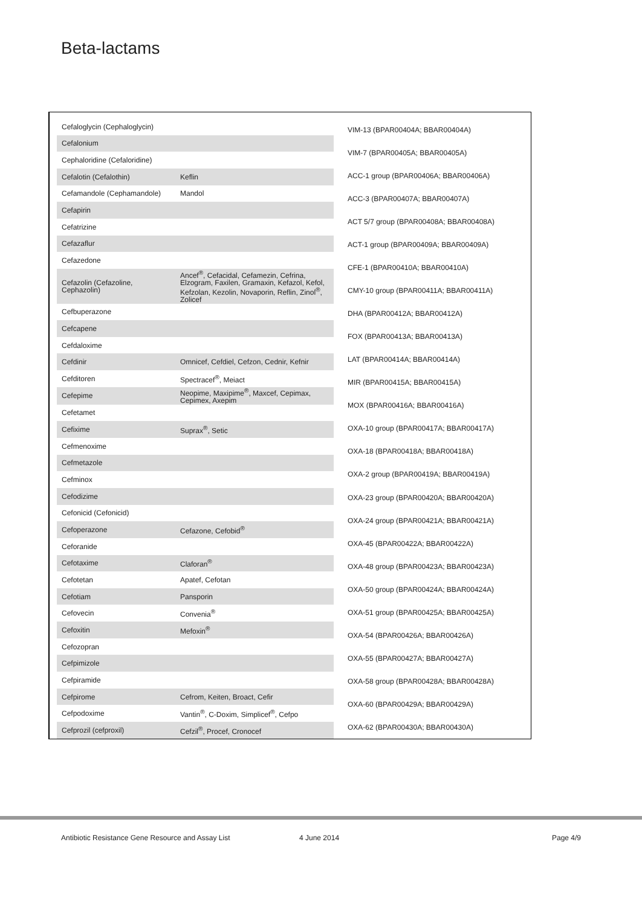Beta-lactams
| Cefaloglycin (Cephaloglycin) | |
| Cefalonium | |
| Cephaloridine (Cefaloridine) | |
| Cefalotin (Cefalothin) | Keflin |
| Cefamandole (Cephamandole) | Mandol |
| Cefapirin | |
| Cefatrizine | |
| Cefazaflur | |
| Cefazedone | |
| Cefazolin (Cefazoline, Cephazolin) | Ancef<sup>®</sup>, Cefacidal, Cefamezin, Cefrina, Elzogram, Faxilen, Gramaxin, Kefazol, Kefol, Kefzolan, Kezolin, Novaporin, Reflin, Zinol<sup>®</sup>, Zolicef |
| Cefbuperazone | |
| Cefcapene | |
| Cefdaloxime | |
| Cefdinir | Omnicef, Cefdiel, Cefzon, Cednir, Kefnir |
| Cefditoren | Spectracef<sup>®</sup>, Meiact |
| Cefepime | Neopime, Maxipime<sup>®</sup>, Maxcef, Cepimax, Cepimex, Axepim |
| Cefetamet | |
| Cefixime | Suprax<sup>®</sup>, Setic |
| Cefmenoxime | |
| Cefmetazole | |
| Cefminox | |
| Cefodizime | |
| Cefonicid (Cefonicid) | |
| Cefoperazone | Cefazone, Cefobid<sup>®</sup> |
| Ceforanide | |
| Cefotaxime | Claforan<sup>®</sup> |
| Cefotetan | Apatef, Cefotan |
| Cefotiam | Pansporin |
| Cefovecin | Convenia<sup>®</sup> |
| Cefoxitin | Mefoxin<sup>®</sup> |
| Cefozopran | |
| Cefpimizole | |
| Cefpiramide | |
| Cefpirome | Cefrom, Keiten, Broact, Cefir |
| Cefpodoxime | Vantin<sup>®</sup>, C-Doxim, Simplicef<sup>®</sup>, Cefpo |
| Cefprozil (cefproxil) | Cefzil<sup>®</sup>, Procef, Cronocef |
| VIM-13 (BPAR00404A; BBAR00404A) |
| VIM-7 (BPAR00405A; BBAR00405A) |
| ACC-1 group (BPAR00406A; BBAR00406A) |
| ACC-3 (BPAR00407A; BBAR00407A) |
| ACT 5/7 group (BPAR00408A; BBAR00408A) |
| ACT-1 group (BPAR00409A; BBAR00409A) |
| CFE-1 (BPAR00410A; BBAR00410A) |
| CMY-10 group (BPAR00411A; BBAR00411A) |
| DHA (BPAR00412A; BBAR00412A) |
| FOX (BPAR00413A; BBAR00413A) |
| LAT (BPAR00414A; BBAR00414A) |
| MIR (BPAR00415A; BBAR00415A) |
| MOX (BPAR00416A; BBAR00416A) |
| OXA-10 group (BPAR00417A; BBAR00417A) |
| OXA-18 (BPAR00418A; BBAR00418A) |
| OXA-2 group (BPAR00419A; BBAR00419A) |
| OXA-23 group (BPAR00420A; BBAR00420A) |
| OXA-24 group (BPAR00421A; BBAR00421A) |
| OXA-45 (BPAR00422A; BBAR00422A) |
| OXA-48 group (BPAR00423A; BBAR00423A) |
| OXA-50 group (BPAR00424A; BBAR00424A) |
| OXA-51 group (BPAR00425A; BBAR00425A) |
| OXA-54 (BPAR00426A; BBAR00426A) |
| OXA-55 (BPAR00427A; BBAR00427A) |
| OXA-58 group (BPAR00428A; BBAR00428A) |
| OXA-60 (BPAR00429A; BBAR00429A) |
| OXA-62 (BPAR00430A; BBAR00430A) |
Antibiotic Resistance Gene Resource and Assay List 4 June 2014 Page 4/9